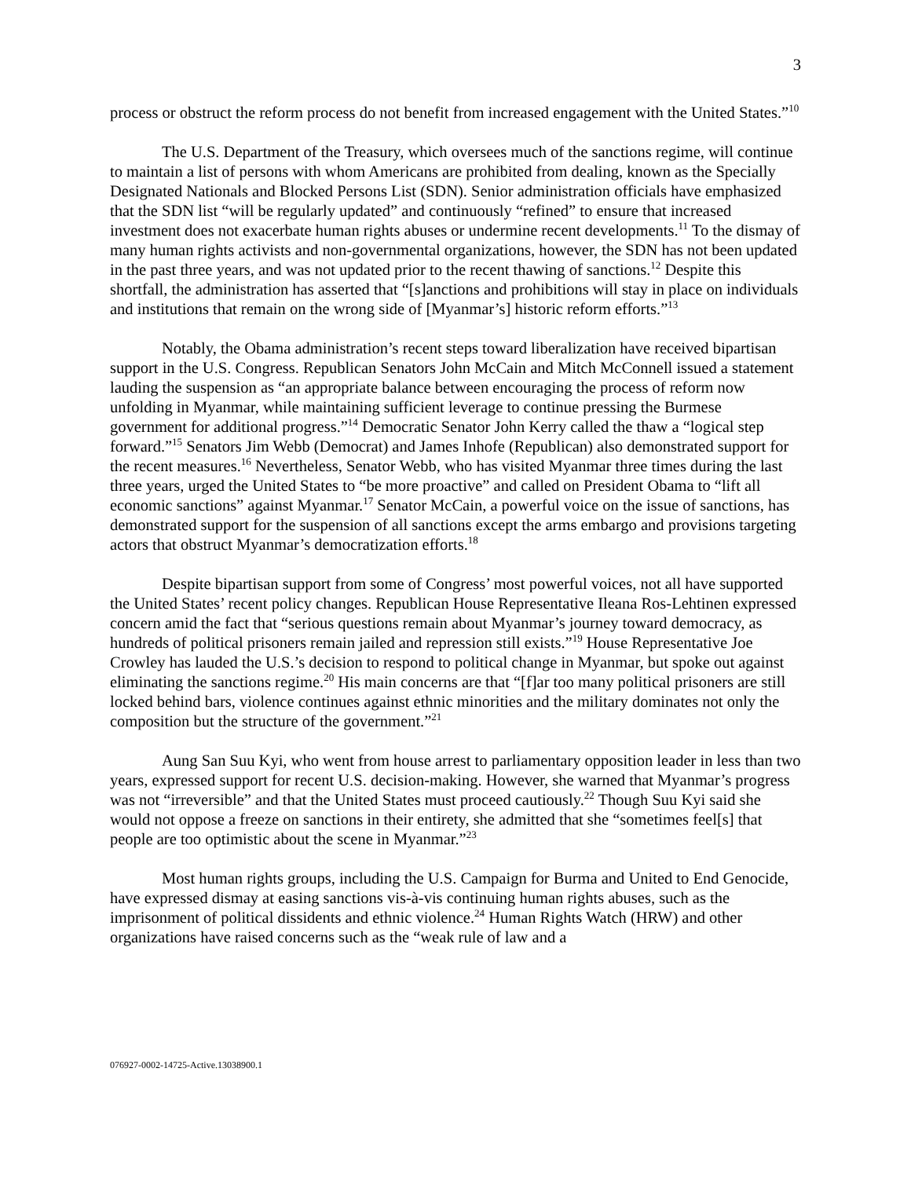3
process or obstruct the reform process do not benefit from increased engagement with the United States.”<sup>10</sup>
The U.S. Department of the Treasury, which oversees much of the sanctions regime, will continue to maintain a list of persons with whom Americans are prohibited from dealing, known as the Specially Designated Nationals and Blocked Persons List (SDN). Senior administration officials have emphasized that the SDN list “will be regularly updated” and continuously “refined” to ensure that increased investment does not exacerbate human rights abuses or undermine recent developments.<sup>11</sup> To the dismay of many human rights activists and non-governmental organizations, however, the SDN has not been updated in the past three years, and was not updated prior to the recent thawing of sanctions.<sup>12</sup> Despite this shortfall, the administration has asserted that “[s]anctions and prohibitions will stay in place on individuals and institutions that remain on the wrong side of [Myanmar’s] historic reform efforts.”<sup>13</sup>
Notably, the Obama administration’s recent steps toward liberalization have received bipartisan support in the U.S. Congress. Republican Senators John McCain and Mitch McConnell issued a statement lauding the suspension as “an appropriate balance between encouraging the process of reform now unfolding in Myanmar, while maintaining sufficient leverage to continue pressing the Burmese government for additional progress.”<sup>14</sup> Democratic Senator John Kerry called the thaw a “logical step forward.”<sup>15</sup> Senators Jim Webb (Democrat) and James Inhofe (Republican) also demonstrated support for the recent measures.<sup>16</sup> Nevertheless, Senator Webb, who has visited Myanmar three times during the last three years, urged the United States to “be more proactive” and called on President Obama to “lift all economic sanctions” against Myanmar.<sup>17</sup> Senator McCain, a powerful voice on the issue of sanctions, has demonstrated support for the suspension of all sanctions except the arms embargo and provisions targeting actors that obstruct Myanmar’s democratization efforts.<sup>18</sup>
Despite bipartisan support from some of Congress’ most powerful voices, not all have supported the United States’ recent policy changes. Republican House Representative Ileana Ros-Lehtinen expressed concern amid the fact that “serious questions remain about Myanmar’s journey toward democracy, as hundreds of political prisoners remain jailed and repression still exists.”<sup>19</sup> House Representative Joe Crowley has lauded the U.S.’s decision to respond to political change in Myanmar, but spoke out against eliminating the sanctions regime.<sup>20</sup> His main concerns are that “[f]ar too many political prisoners are still locked behind bars, violence continues against ethnic minorities and the military dominates not only the composition but the structure of the government.”<sup>21</sup>
Aung San Suu Kyi, who went from house arrest to parliamentary opposition leader in less than two years, expressed support for recent U.S. decision-making. However, she warned that Myanmar’s progress was not “irreversible” and that the United States must proceed cautiously.<sup>22</sup> Though Suu Kyi said she would not oppose a freeze on sanctions in their entirety, she admitted that she “sometimes feel[s] that people are too optimistic about the scene in Myanmar.”<sup>23</sup>
Most human rights groups, including the U.S. Campaign for Burma and United to End Genocide, have expressed dismay at easing sanctions vis-à-vis continuing human rights abuses, such as the imprisonment of political dissidents and ethnic violence.<sup>24</sup> Human Rights Watch (HRW) and other organizations have raised concerns such as the “weak rule of law and a
076927-0002-14725-Active.13038900.1